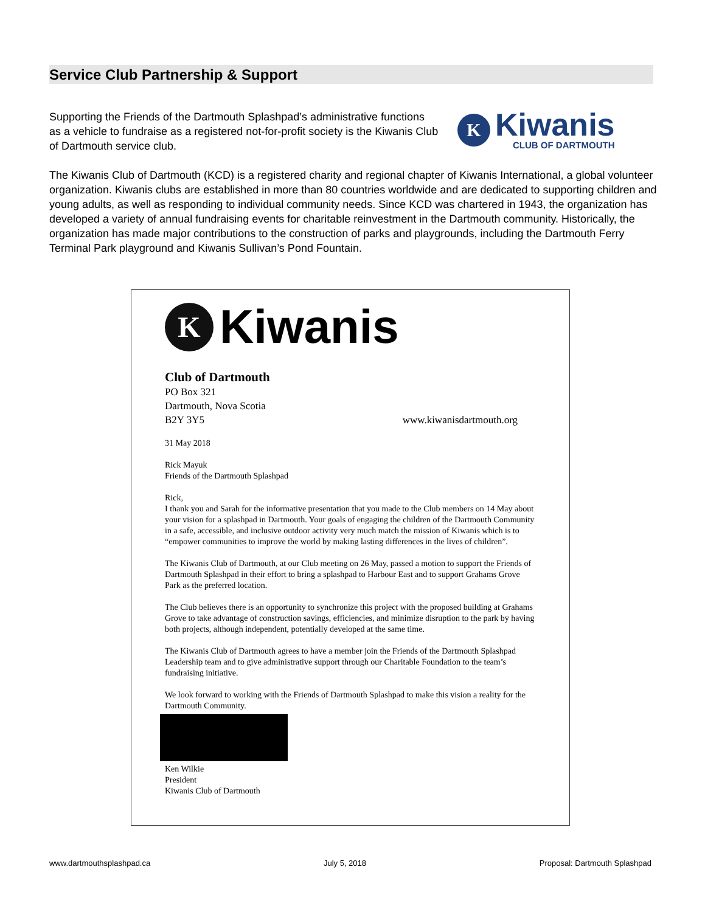Service Club Partnership & Support
Supporting the Friends of the Dartmouth Splashpad’s administrative functions as a vehicle to fundraise as a registered not-for-profit society is the Kiwanis Club of Dartmouth service club.
K
Kiwanis
CLUB OF DARTMOUTH
The Kiwanis Club of Dartmouth (KCD) is a registered charity and regional chapter of Kiwanis International, a global volunteer organization. Kiwanis clubs are established in more than 80 countries worldwide and are dedicated to supporting children and young adults, as well as responding to individual community needs. Since KCD was chartered in 1943, the organization has developed a variety of annual fundraising events for charitable reinvestment in the Dartmouth community. Historically, the organization has made major contributions to the construction of parks and playgrounds, including the Dartmouth Ferry Terminal Park playground and Kiwanis Sullivan’s Pond Fountain.
K
Kiwanis
Club of Dartmouth
PO Box 321
Dartmouth, Nova Scotia
B2Y 3Y5 www.kiwanisdartmouth.org
31 May 2018
Rick Mayuk
Friends of the Dartmouth Splashpad
Rick,
I thank you and Sarah for the informative presentation that you made to the Club members on 14 May about your vision for a splashpad in Dartmouth. Your goals of engaging the children of the Dartmouth Community in a safe, accessible, and inclusive outdoor activity very much match the mission of Kiwanis which is to “empower communities to improve the world by making lasting differences in the lives of children”.
The Kiwanis Club of Dartmouth, at our Club meeting on 26 May, passed a motion to support the Friends of Dartmouth Splashpad in their effort to bring a splashpad to Harbour East and to support Grahams Grove Park as the preferred location.
The Club believes there is an opportunity to synchronize this project with the proposed building at Grahams Grove to take advantage of construction savings, efficiencies, and minimize disruption to the park by having both projects, although independent, potentially developed at the same time.
The Kiwanis Club of Dartmouth agrees to have a member join the Friends of the Dartmouth Splashpad Leadership team and to give administrative support through our Charitable Foundation to the team’s fundraising initiative.
We look forward to working with the Friends of Dartmouth Splashpad to make this vision a reality for the Dartmouth Community.
Ken Wilkie
President
Kiwanis Club of Dartmouth
www.dartmouthsplashpad.ca July 5, 2018 Proposal: Dartmouth Splashpad